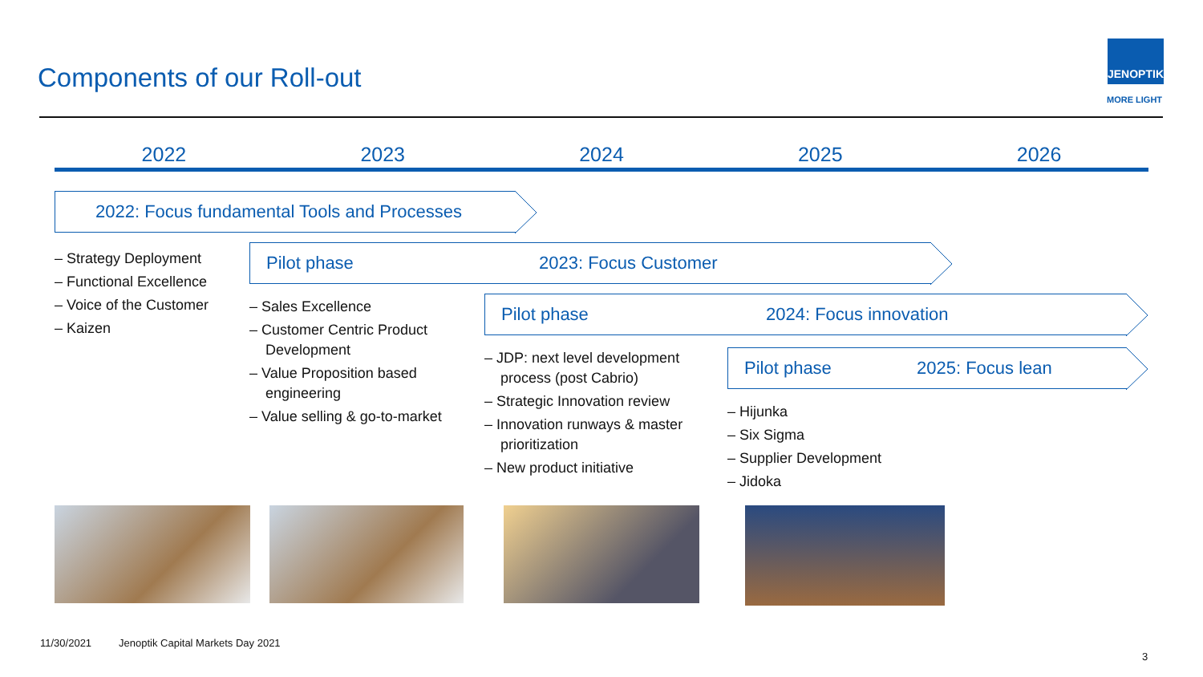Components of our Roll-out
JENOPTIK
MORE LIGHT
2022 2023 2024 2025 2026
2022: Focus fundamental Tools and Processes
– Strategy Deployment
– Functional Excellence
– Voice of the Customer
– Kaizen
Pilot phase 2023: Focus Customer
– Sales Excellence
– Customer Centric Product Development
– Value Proposition based engineering
– Value selling & go-to-market
Pilot phase 2024: Focus innovation
– JDP: next level development process (post Cabrio)
– Strategic Innovation review
– Innovation runways & master prioritization
– New product initiative
Pilot phase 2025: Focus lean
– Hijunka
– Six Sigma
– Supplier Development
– Jidoka
11/30/2021
Jenoptik Capital Markets Day 2021
3